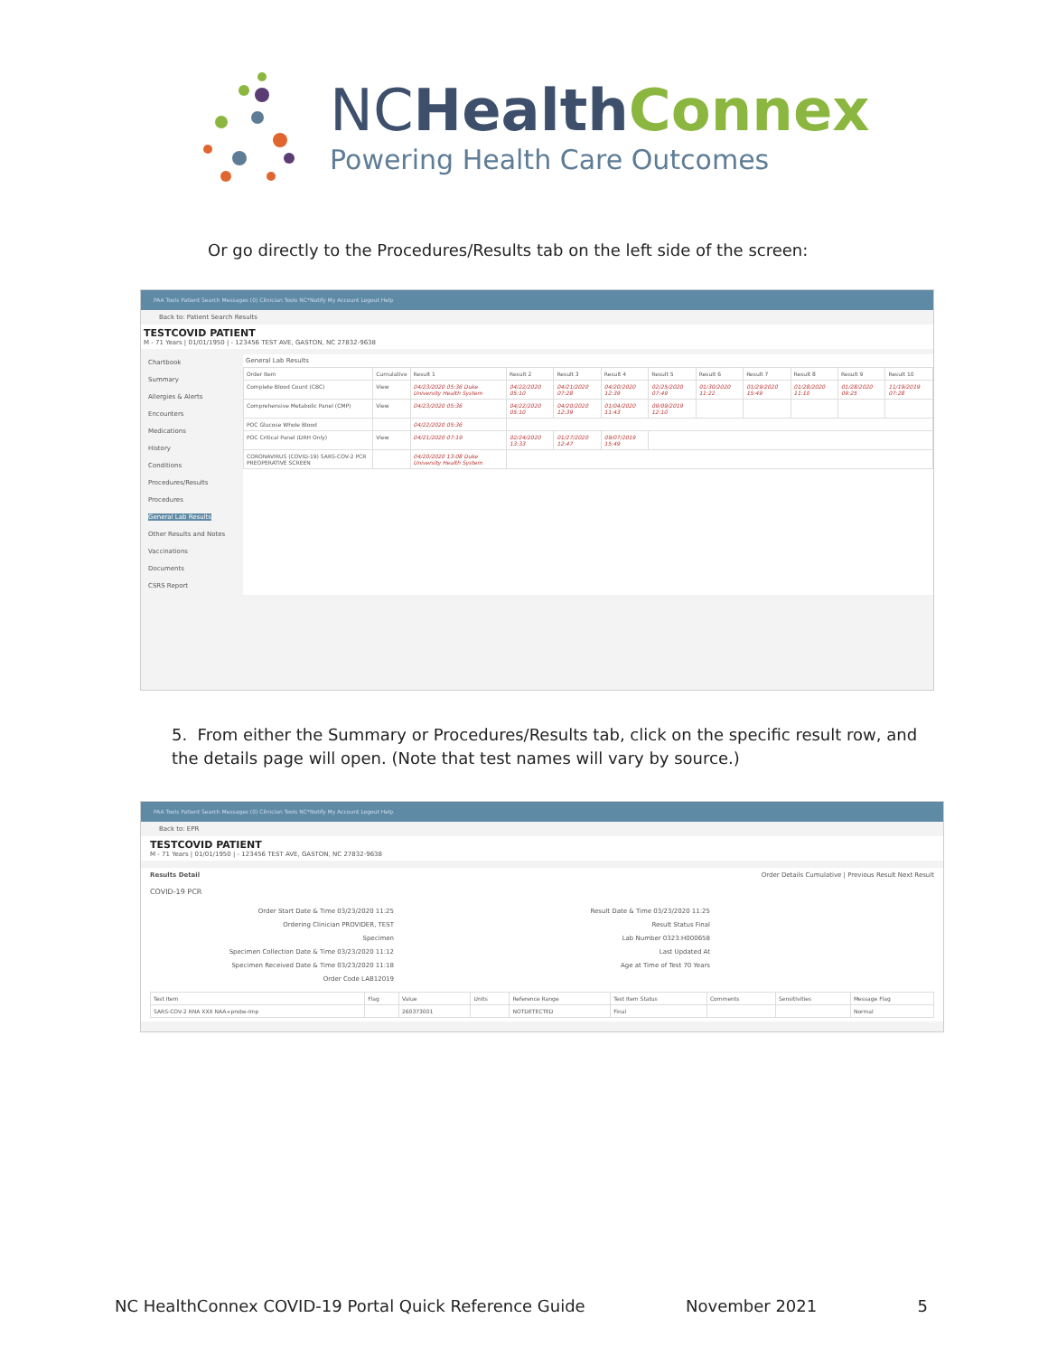NCHealthConnex
Powering Health Care Outcomes
Or go directly to the Procedures/Results tab on the left side of the screen:
PAA Tools Patient Search Messages (0) Clinician Tools NC*Notify My Account Logout Help
Back to: Patient Search Results
TESTCOVID PATIENT
M - 71 Years | 01/01/1950 | - 123456 TEST AVE, GASTON, NC 27832-9638
Chartbook
Summary
Allergies & Alerts
Encounters
Medications
History
Conditions
Procedures/Results
Procedures
General Lab Results
Other Results and Notes
Vaccinations
Documents
CSRS Report
General Lab Results
| Order Item | Cumulative | Result 1 | Result 2 | Result 3 | Result 4 | Result 5 | Result 6 | Result 7 | Result 8 | Result 9 | Result 10 |
| --- | --- | --- | --- | --- | --- | --- | --- | --- | --- | --- | --- |
| Complete Blood Count (CBC) | View | 04/23/2020 05:36 Duke University Health System | 04/22/2020 05:10 | 04/21/2020 07:28 | 04/20/2020 12:39 | 02/25/2020 07:49 | 01/30/2020 11:22 | 01/29/2020 15:49 | 01/28/2020 11:10 | 01/28/2020 09:25 | 11/19/2019 07:28 |
| Comprehensive Metabolic Panel (CMP) | View | 04/23/2020 05:36 | 04/22/2020 05:10 | 04/20/2020 12:39 | 01/04/2020 11:43 | 09/09/2019 12:10 | | | | | |
| POC Glucose Whole Blood | | 04/22/2020 05:36 | | | | | | | | | |
| POC Critical Panel (DRH Only) | View | 04/21/2020 07:19 | 02/24/2020 13:33 | 01/27/2020 12:47 | 09/07/2019 15:49 | | | | | | |
| CORONAVIRUS (COVID-19) SARS-COV-2 PCR PREOPERATIVE SCREEN | | 04/20/2020 13:08 Duke University Health System | | | | | | | | | |
5. From either the Summary or Procedures/Results tab, click on the specific result row, and the details page will open. (Note that test names will vary by source.)
PAA Tools Patient Search Messages (0) Clinician Tools NC*Notify My Account Logout Help
Back to: EPR
TESTCOVID PATIENT
M - 71 Years | 01/01/1950 | - 123456 TEST AVE, GASTON, NC 27832-9638
Results Detail Order Details Cumulative | Previous Result Next Result
COVID-19 PCR
Order Start Date & Time 03/23/2020 11:25
Ordering Clinician PROVIDER, TEST
Specimen
Specimen Collection Date & Time 03/23/2020 11:12
Specimen Received Date & Time 03/23/2020 11:18
Order Code LAB12019
Result Date & Time 03/23/2020 11:25
Result Status Final
Lab Number 0323:H000658
Last Updated At
Age at Time of Test 70 Years
| Test Item | Flag | Value | Units | Reference Range | Test Item Status | Comments | Sensitivities | Message Flag |
| --- | --- | --- | --- | --- | --- | --- | --- | --- |
| SARS-COV-2 RNA XXX NAA+probe-Imp | | 260373001 | | NOTDETECTED | Final | | | Normal |
NC HealthConnex COVID-19 Portal Quick Reference Guide November 2021 5